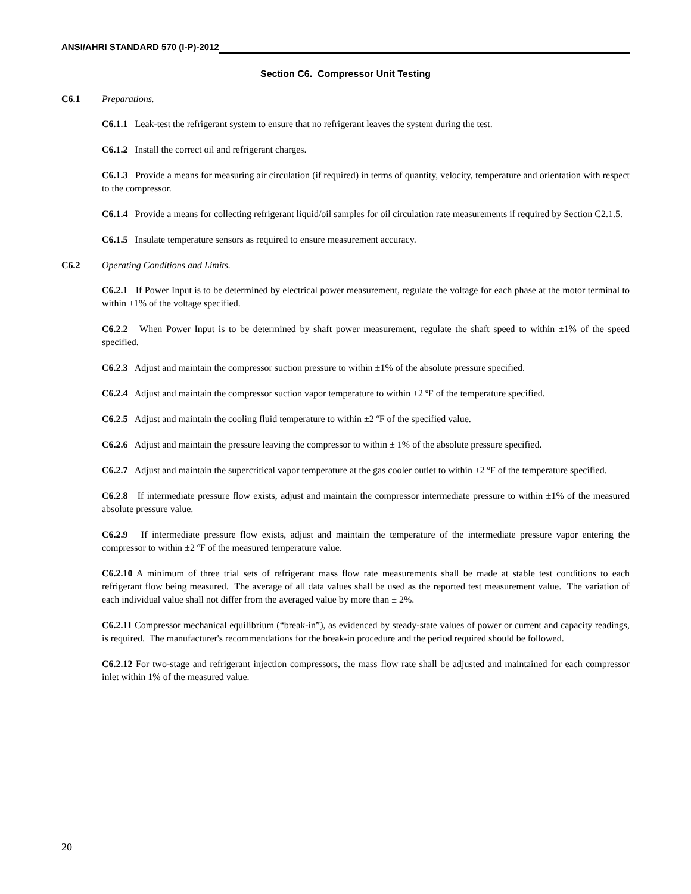ANSI/AHRI STANDARD 570 (I-P)-2012
Section C6. Compressor Unit Testing
C6.1 Preparations.
C6.1.1 Leak-test the refrigerant system to ensure that no refrigerant leaves the system during the test.
C6.1.2 Install the correct oil and refrigerant charges.
C6.1.3 Provide a means for measuring air circulation (if required) in terms of quantity, velocity, temperature and orientation with respect to the compressor.
C6.1.4 Provide a means for collecting refrigerant liquid/oil samples for oil circulation rate measurements if required by Section C2.1.5.
C6.1.5 Insulate temperature sensors as required to ensure measurement accuracy.
C6.2 Operating Conditions and Limits.
C6.2.1 If Power Input is to be determined by electrical power measurement, regulate the voltage for each phase at the motor terminal to within ±1% of the voltage specified.
C6.2.2 When Power Input is to be determined by shaft power measurement, regulate the shaft speed to within ±1% of the speed specified.
C6.2.3 Adjust and maintain the compressor suction pressure to within ±1% of the absolute pressure specified.
C6.2.4 Adjust and maintain the compressor suction vapor temperature to within ±2 ºF of the temperature specified.
C6.2.5 Adjust and maintain the cooling fluid temperature to within ±2 ºF of the specified value.
C6.2.6 Adjust and maintain the pressure leaving the compressor to within ± 1% of the absolute pressure specified.
C6.2.7 Adjust and maintain the supercritical vapor temperature at the gas cooler outlet to within ±2 ºF of the temperature specified.
C6.2.8 If intermediate pressure flow exists, adjust and maintain the compressor intermediate pressure to within ±1% of the measured absolute pressure value.
C6.2.9 If intermediate pressure flow exists, adjust and maintain the temperature of the intermediate pressure vapor entering the compressor to within ±2 ºF of the measured temperature value.
C6.2.10 A minimum of three trial sets of refrigerant mass flow rate measurements shall be made at stable test conditions to each refrigerant flow being measured. The average of all data values shall be used as the reported test measurement value. The variation of each individual value shall not differ from the averaged value by more than ± 2%.
C6.2.11 Compressor mechanical equilibrium (“break-in”), as evidenced by steady-state values of power or current and capacity readings, is required. The manufacturer's recommendations for the break-in procedure and the period required should be followed.
C6.2.12 For two-stage and refrigerant injection compressors, the mass flow rate shall be adjusted and maintained for each compressor inlet within 1% of the measured value.
20